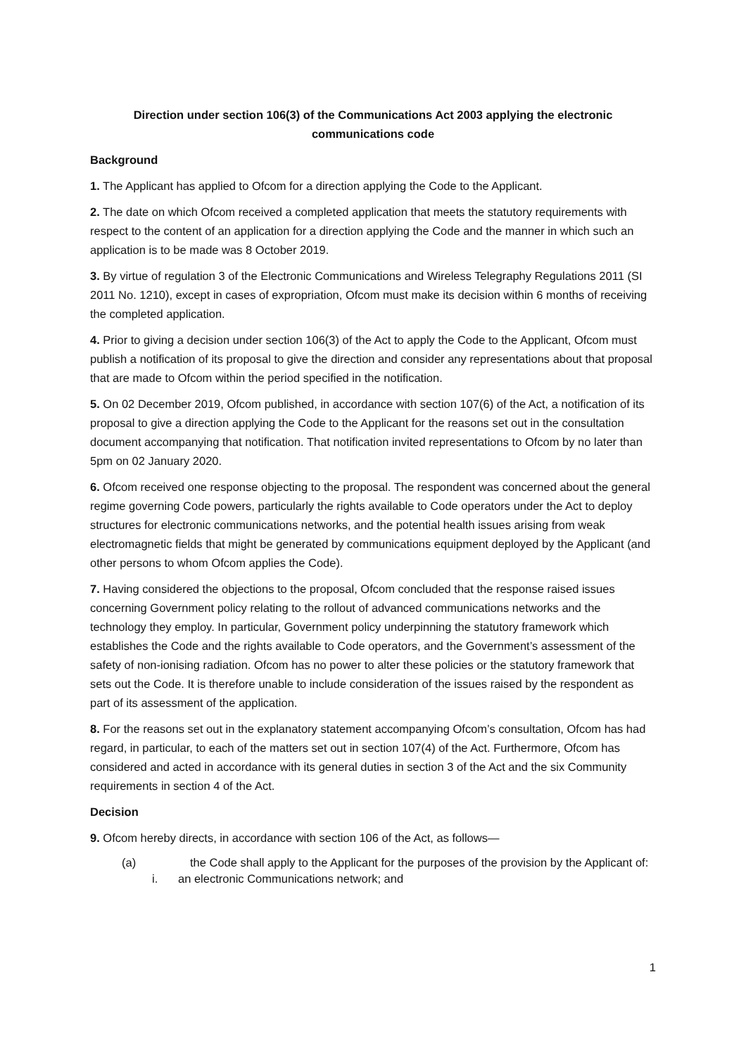Direction under section 106(3) of the Communications Act 2003 applying the electronic communications code
Background
1. The Applicant has applied to Ofcom for a direction applying the Code to the Applicant.
2. The date on which Ofcom received a completed application that meets the statutory requirements with respect to the content of an application for a direction applying the Code and the manner in which such an application is to be made was 8 October 2019.
3. By virtue of regulation 3 of the Electronic Communications and Wireless Telegraphy Regulations 2011 (SI 2011 No. 1210), except in cases of expropriation, Ofcom must make its decision within 6 months of receiving the completed application.
4. Prior to giving a decision under section 106(3) of the Act to apply the Code to the Applicant, Ofcom must publish a notification of its proposal to give the direction and consider any representations about that proposal that are made to Ofcom within the period specified in the notification.
5. On 02 December 2019, Ofcom published, in accordance with section 107(6) of the Act, a notification of its proposal to give a direction applying the Code to the Applicant for the reasons set out in the consultation document accompanying that notification. That notification invited representations to Ofcom by no later than 5pm on 02 January 2020.
6. Ofcom received one response objecting to the proposal. The respondent was concerned about the general regime governing Code powers, particularly the rights available to Code operators under the Act to deploy structures for electronic communications networks, and the potential health issues arising from weak electromagnetic fields that might be generated by communications equipment deployed by the Applicant (and other persons to whom Ofcom applies the Code).
7. Having considered the objections to the proposal, Ofcom concluded that the response raised issues concerning Government policy relating to the rollout of advanced communications networks and the technology they employ. In particular, Government policy underpinning the statutory framework which establishes the Code and the rights available to Code operators, and the Government’s assessment of the safety of non-ionising radiation. Ofcom has no power to alter these policies or the statutory framework that sets out the Code. It is therefore unable to include consideration of the issues raised by the respondent as part of its assessment of the application.
8. For the reasons set out in the explanatory statement accompanying Ofcom’s consultation, Ofcom has had regard, in particular, to each of the matters set out in section 107(4) of the Act. Furthermore, Ofcom has considered and acted in accordance with its general duties in section 3 of the Act and the six Community requirements in section 4 of the Act.
Decision
9. Ofcom hereby directs, in accordance with section 106 of the Act, as follows—
(a) the Code shall apply to the Applicant for the purposes of the provision by the Applicant of:
i. an electronic Communications network; and
1